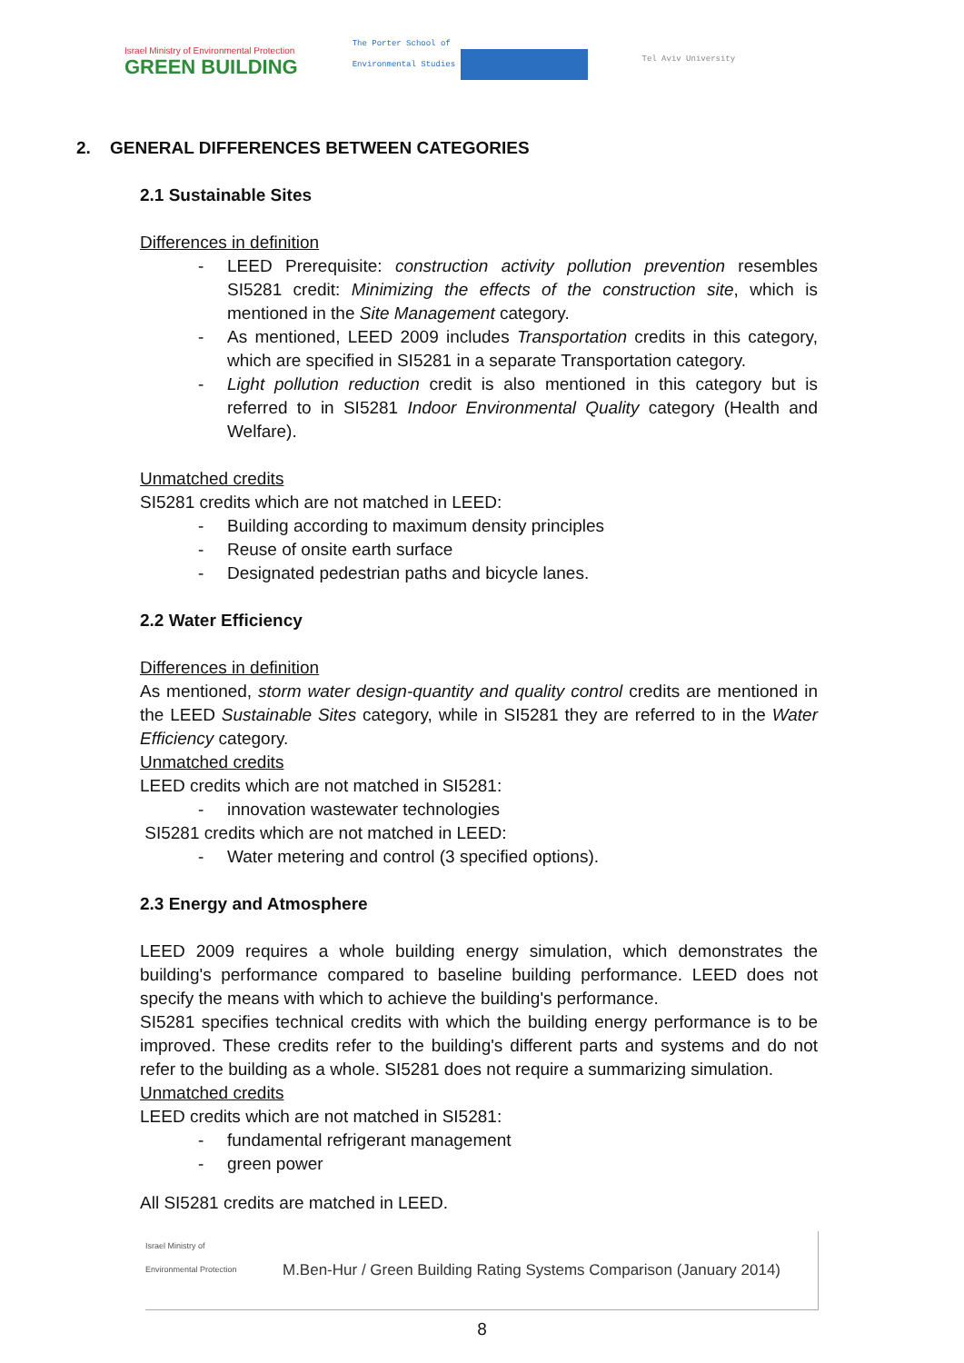Israel Ministry of Environmental Protection
GREEN BUILDING
The Porter School of
Environmental Studies
Tel Aviv University
2. GENERAL DIFFERENCES BETWEEN CATEGORIES
2.1 Sustainable Sites
Differences in definition
- LEED Prerequisite: construction activity pollution prevention resembles SI5281 credit: Minimizing the effects of the construction site, which is mentioned in the Site Management category.
- As mentioned, LEED 2009 includes Transportation credits in this category, which are specified in SI5281 in a separate Transportation category.
- Light pollution reduction credit is also mentioned in this category but is referred to in SI5281 Indoor Environmental Quality category (Health and Welfare).
Unmatched credits
SI5281 credits which are not matched in LEED:
- Building according to maximum density principles
- Reuse of onsite earth surface
- Designated pedestrian paths and bicycle lanes.
2.2 Water Efficiency
Differences in definition
As mentioned, storm water design-quantity and quality control credits are mentioned in the LEED Sustainable Sites category, while in SI5281 they are referred to in the Water Efficiency category.
Unmatched credits
LEED credits which are not matched in SI5281:
- innovation wastewater technologies
SI5281 credits which are not matched in LEED:
- Water metering and control (3 specified options).
2.3 Energy and Atmosphere
LEED 2009 requires a whole building energy simulation, which demonstrates the building's performance compared to baseline building performance. LEED does not specify the means with which to achieve the building's performance.
SI5281 specifies technical credits with which the building energy performance is to be improved. These credits refer to the building's different parts and systems and do not refer to the building as a whole. SI5281 does not require a summarizing simulation.
Unmatched credits
LEED credits which are not matched in SI5281:
- fundamental refrigerant management
- green power
All SI5281 credits are matched in LEED.
Israel Ministry of Environmental Protection
M.Ben-Hur / Green Building Rating Systems Comparison (January 2014)
8